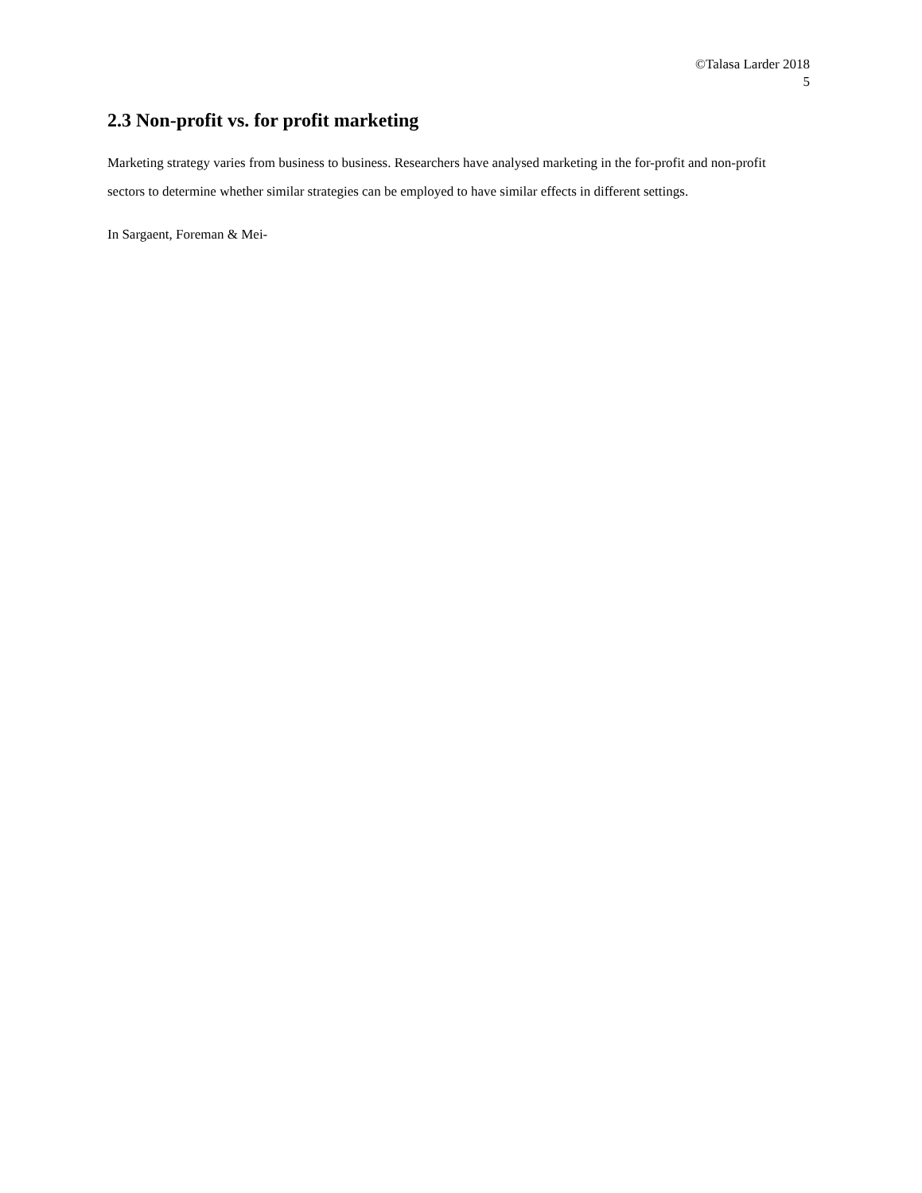©Talasa Larder 2018
5
2.3 Non-profit vs. for profit marketing
Marketing strategy varies from business to business. Researchers have analysed marketing in the for-profit and non-profit sectors to determine whether similar strategies can be employed to have similar effects in different settings.
In Sargaent, Foreman & Mei-